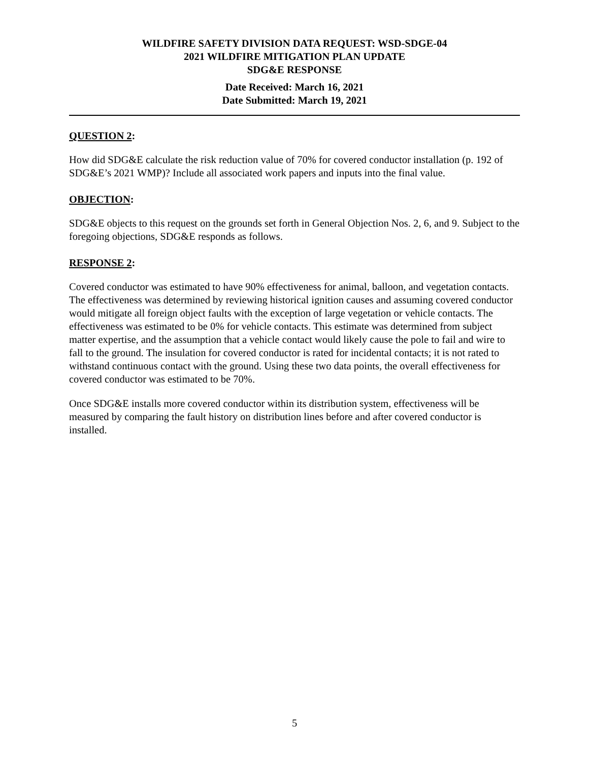WILDFIRE SAFETY DIVISION DATA REQUEST: WSD-SDGE-04
2021 WILDFIRE MITIGATION PLAN UPDATE
SDG&E RESPONSE
Date Received: March 16, 2021
Date Submitted: March 19, 2021
QUESTION 2:
How did SDG&E calculate the risk reduction value of 70% for covered conductor installation (p. 192 of SDG&E’s 2021 WMP)? Include all associated work papers and inputs into the final value.
OBJECTION:
SDG&E objects to this request on the grounds set forth in General Objection Nos. 2, 6, and 9. Subject to the foregoing objections, SDG&E responds as follows.
RESPONSE 2:
Covered conductor was estimated to have 90% effectiveness for animal, balloon, and vegetation contacts. The effectiveness was determined by reviewing historical ignition causes and assuming covered conductor would mitigate all foreign object faults with the exception of large vegetation or vehicle contacts. The effectiveness was estimated to be 0% for vehicle contacts. This estimate was determined from subject matter expertise, and the assumption that a vehicle contact would likely cause the pole to fail and wire to fall to the ground. The insulation for covered conductor is rated for incidental contacts; it is not rated to withstand continuous contact with the ground. Using these two data points, the overall effectiveness for covered conductor was estimated to be 70%.
Once SDG&E installs more covered conductor within its distribution system, effectiveness will be measured by comparing the fault history on distribution lines before and after covered conductor is installed.
5